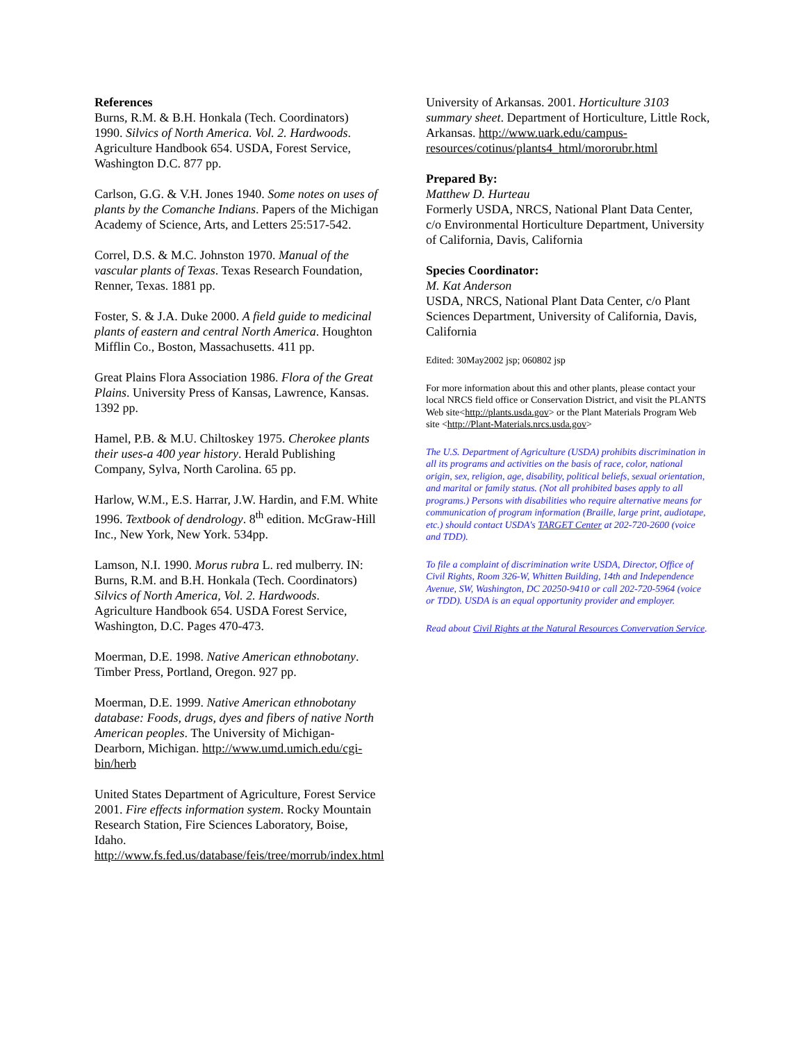References
Burns, R.M. & B.H. Honkala (Tech. Coordinators) 1990. Silvics of North America. Vol. 2. Hardwoods. Agriculture Handbook 654. USDA, Forest Service, Washington D.C. 877 pp.
Carlson, G.G. & V.H. Jones 1940. Some notes on uses of plants by the Comanche Indians. Papers of the Michigan Academy of Science, Arts, and Letters 25:517-542.
Correl, D.S. & M.C. Johnston 1970. Manual of the vascular plants of Texas. Texas Research Foundation, Renner, Texas. 1881 pp.
Foster, S. & J.A. Duke 2000. A field guide to medicinal plants of eastern and central North America. Houghton Mifflin Co., Boston, Massachusetts. 411 pp.
Great Plains Flora Association 1986. Flora of the Great Plains. University Press of Kansas, Lawrence, Kansas. 1392 pp.
Hamel, P.B. & M.U. Chiltoskey 1975. Cherokee plants their uses-a 400 year history. Herald Publishing Company, Sylva, North Carolina. 65 pp.
Harlow, W.M., E.S. Harrar, J.W. Hardin, and F.M. White 1996. Textbook of dendrology. 8<sup>th</sup> edition. McGraw-Hill Inc., New York, New York. 534pp.
Lamson, N.I. 1990. Morus rubra L. red mulberry. IN: Burns, R.M. and B.H. Honkala (Tech. Coordinators) Silvics of North America, Vol. 2. Hardwoods. Agriculture Handbook 654. USDA Forest Service, Washington, D.C. Pages 470-473.
Moerman, D.E. 1998. Native American ethnobotany. Timber Press, Portland, Oregon. 927 pp.
Moerman, D.E. 1999. Native American ethnobotany database: Foods, drugs, dyes and fibers of native North American peoples. The University of Michigan-Dearborn, Michigan. http://www.umd.umich.edu/cgi-bin/herb
United States Department of Agriculture, Forest Service 2001. Fire effects information system. Rocky Mountain Research Station, Fire Sciences Laboratory, Boise, Idaho. http://www.fs.fed.us/database/feis/tree/morrub/index.html
University of Arkansas. 2001. Horticulture 3103 summary sheet. Department of Horticulture, Little Rock, Arkansas. http://www.uark.edu/campus-resources/cotinus/plants4_html/mororubr.html
Prepared By:
Matthew D. Hurteau
Formerly USDA, NRCS, National Plant Data Center, c/o Environmental Horticulture Department, University of California, Davis, California
Species Coordinator:
M. Kat Anderson
USDA, NRCS, National Plant Data Center, c/o Plant Sciences Department, University of California, Davis, California
Edited: 30May2002 jsp; 060802 jsp
For more information about this and other plants, please contact your local NRCS field office or Conservation District, and visit the PLANTS Web site<http://plants.usda.gov> or the Plant Materials Program Web site <http://Plant-Materials.nrcs.usda.gov>
The U.S. Department of Agriculture (USDA) prohibits discrimination in all its programs and activities on the basis of race, color, national origin, sex, religion, age, disability, political beliefs, sexual orientation, and marital or family status. (Not all prohibited bases apply to all programs.) Persons with disabilities who require alternative means for communication of program information (Braille, large print, audiotape, etc.) should contact USDA's TARGET Center at 202-720-2600 (voice and TDD).
To file a complaint of discrimination write USDA, Director, Office of Civil Rights, Room 326-W, Whitten Building, 14th and Independence Avenue, SW, Washington, DC 20250-9410 or call 202-720-5964 (voice or TDD). USDA is an equal opportunity provider and employer.
Read about Civil Rights at the Natural Resources Convervation Service.